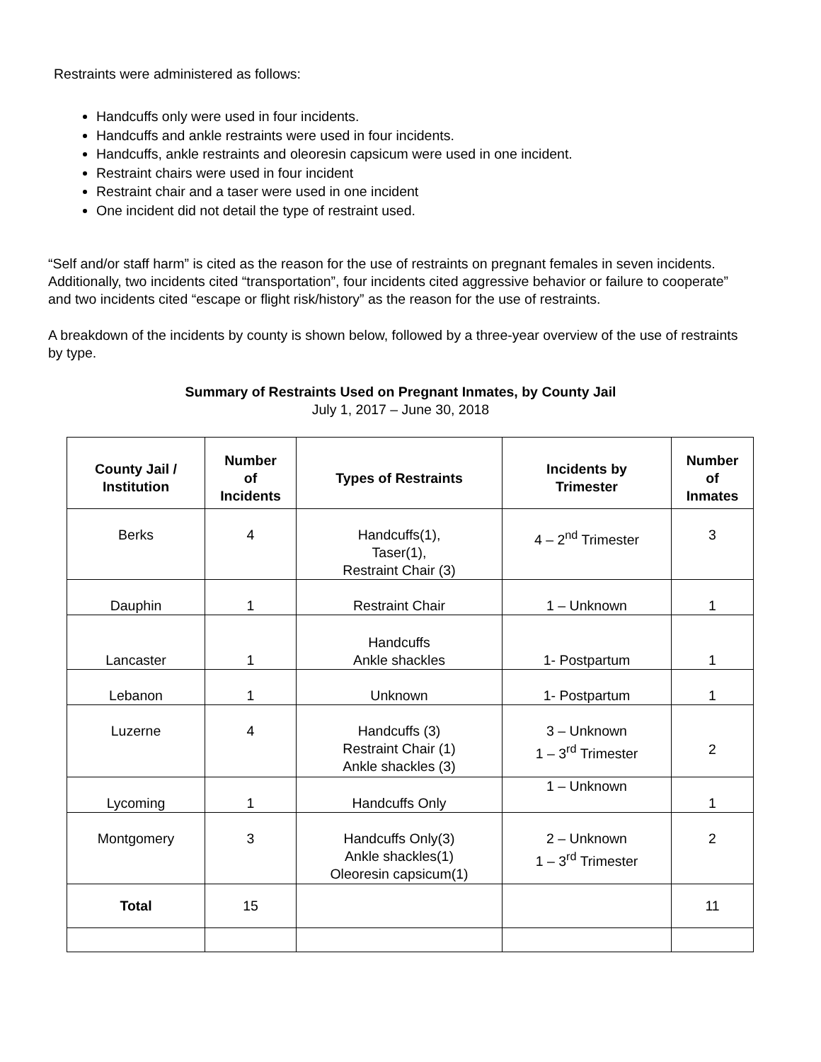Restraints were administered as follows:
Handcuffs only were used in four incidents.
Handcuffs and ankle restraints were used in four incidents.
Handcuffs, ankle restraints and oleoresin capsicum were used in one incident.
Restraint chairs were used in four incident
Restraint chair and a taser were used in one incident
One incident did not detail the type of restraint used.
“Self and/or staff harm” is cited as the reason for the use of restraints on pregnant females in seven incidents. Additionally, two incidents cited “transportation”, four incidents cited aggressive behavior or failure to cooperate” and two incidents cited “escape or flight risk/history” as the reason for the use of restraints.
A breakdown of the incidents by county is shown below, followed by a three-year overview of the use of restraints by type.
Summary of Restraints Used on Pregnant Inmates, by County Jail
July 1, 2017 – June 30, 2018
| County Jail / Institution | Number of Incidents | Types of Restraints | Incidents by Trimester | Number of Inmates |
| --- | --- | --- | --- | --- |
| Berks | 4 | Handcuffs(1), Taser(1), Restraint Chair (3) | 4 – 2<sup>nd</sup> Trimester | 3 |
| Dauphin | 1 | Restraint Chair | 1 – Unknown | 1 |
| Lancaster | 1 | Handcuffs Ankle shackles | 1- Postpartum | 1 |
| Lebanon | 1 | Unknown | 1- Postpartum | 1 |
| Luzerne | 4 | Handcuffs (3) Restraint Chair (1) Ankle shackles (3) | 3 – Unknown 1 – 3<sup>rd</sup> Trimester | 2 |
| Lycoming | 1 | Handcuffs Only | 1 – Unknown | 1 |
| Montgomery | 3 | Handcuffs Only(3) Ankle shackles(1) Oleoresin capsicum(1) | 2 – Unknown 1 – 3<sup>rd</sup> Trimester | 2 |
| Total | 15 | | | 11 |